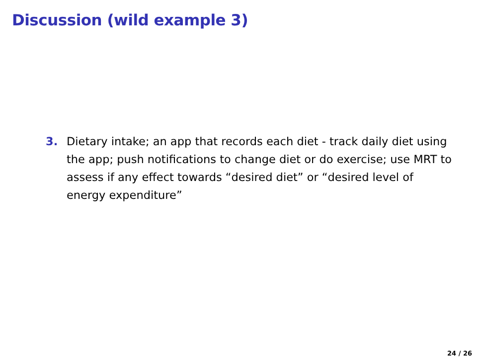Discussion (wild example 3)
3. Dietary intake; an app that records each diet - track daily diet using the app; push notifications to change diet or do exercise; use MRT to assess if any effect towards “desired diet” or “desired level of energy expenditure”
24 / 26